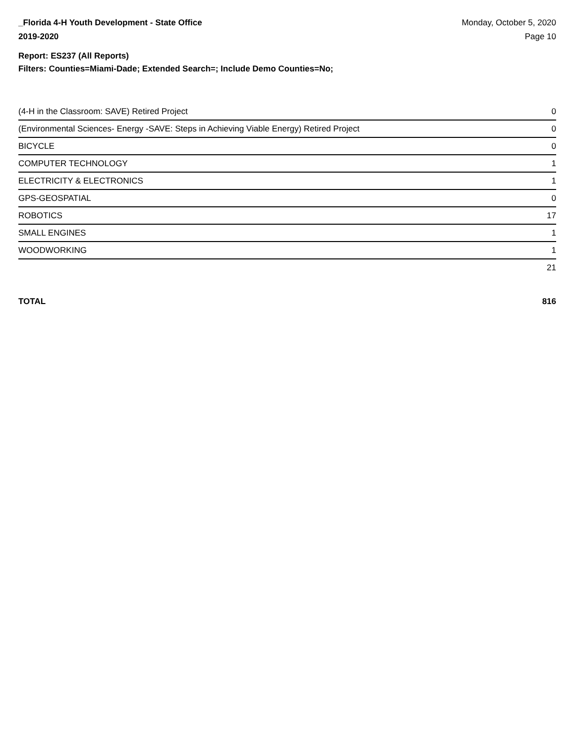_Florida 4-H Youth Development - State Office
2019-2020
Monday, October 5, 2020
Page 10
Report: ES237 (All Reports)
Filters: Counties=Miami-Dade; Extended Search=; Include Demo Counties=No;
| (4-H in the Classroom: SAVE) Retired Project | 0 |
| (Environmental Sciences- Energy -SAVE: Steps in Achieving Viable Energy) Retired Project | 0 |
| BICYCLE | 0 |
| COMPUTER TECHNOLOGY | 1 |
| ELECTRICITY & ELECTRONICS | 1 |
| GPS-GEOSPATIAL | 0 |
| ROBOTICS | 17 |
| SMALL ENGINES | 1 |
| WOODWORKING | 1 |
| | 21 |
TOTAL 816